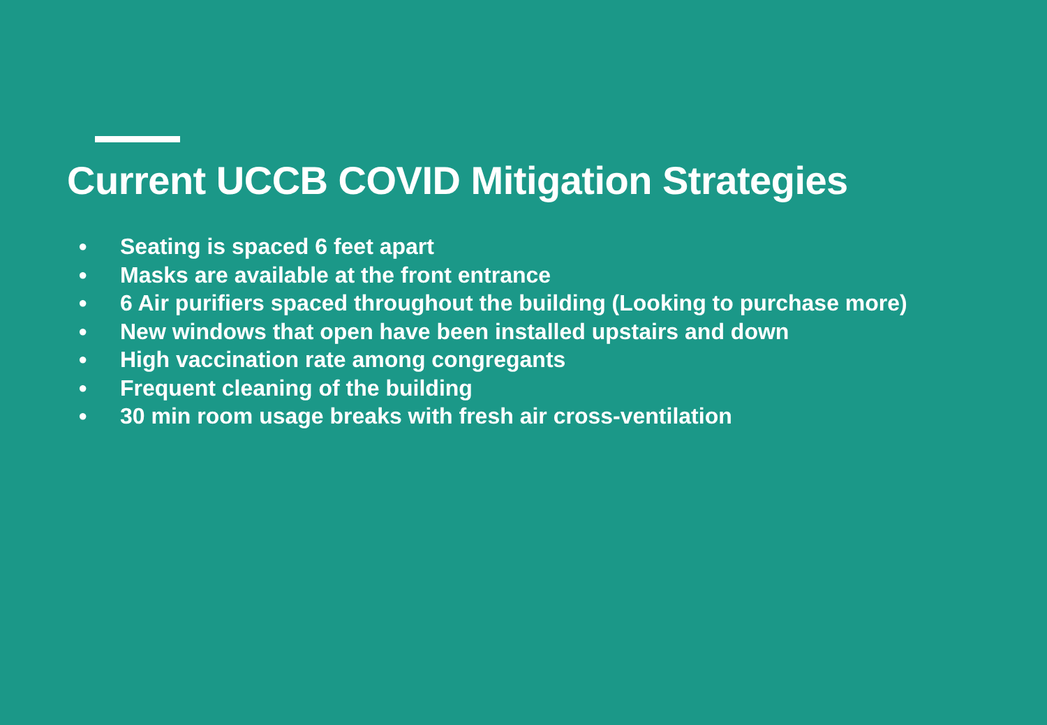Current UCCB COVID Mitigation Strategies
● Seating is spaced 6 feet apart
● Masks are available at the front entrance
● 6 Air purifiers spaced throughout the building (Looking to purchase more)
● New windows that open have been installed upstairs and down
● High vaccination rate among congregants
● Frequent cleaning of the building
● 30 min room usage breaks with fresh air cross-ventilation